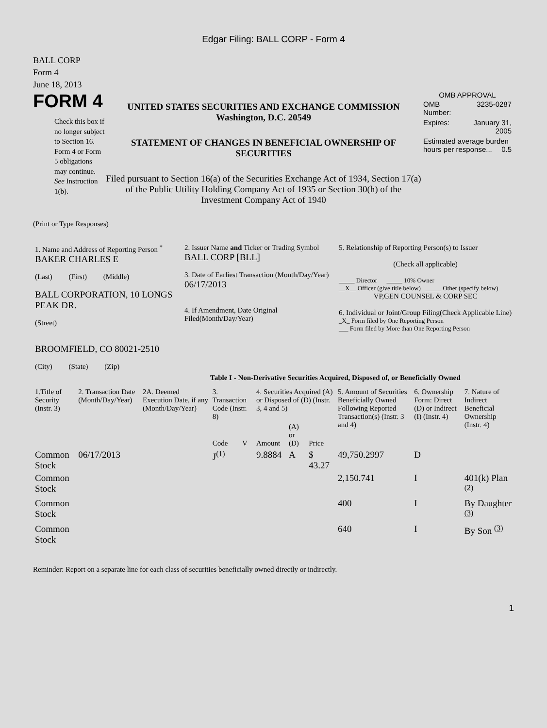Edgar Filing: BALL CORP - Form 4
BALL CORP
Form 4
June 18, 2013
FORM 4
Check this box if no longer subject to Section 16. Form 4 or Form 5 obligations may continue. See Instruction 1(b).
UNITED STATES SECURITIES AND EXCHANGE COMMISSION
Washington, D.C. 20549
STATEMENT OF CHANGES IN BENEFICIAL OWNERSHIP OF SECURITIES
Filed pursuant to Section 16(a) of the Securities Exchange Act of 1934, Section 17(a) of the Public Utility Holding Company Act of 1935 or Section 30(h) of the Investment Company Act of 1940
OMB APPROVAL
| OMB Number: | 3235-0287 |
| Expires: | January 31, 2005 |
| Estimated average burden hours per response... 0.5 | |
(Print or Type Responses)
| 1. Name and Address of Reporting Person <sup>*</sup> BAKER CHARLES E (Last) (First) (Middle) BALL CORPORATION, 10 LONGS PEAK DR. (Street) BROOMFIELD, CO 80021-2510 (City) (State) (Zip) | 2. Issuer Name and Ticker or Trading Symbol BALL CORP [BLL] 3. Date of Earliest Transaction (Month/Day/Year) 06/17/2013 4. If Amendment, Date Original Filed(Month/Day/Year) | 5. Relationship of Reporting Person(s) to Issuer (Check all applicable) _____ Director _____ 10% Owner __X__ Officer (give title below) _____ Other (specify below) VP,GEN COUNSEL & CORP SEC 6. Individual or Joint/Group Filing(Check Applicable Line) _X_ Form filed by One Reporting Person ___ Form filed by More than One Reporting Person |
Table I - Non-Derivative Securities Acquired, Disposed of, or Beneficially Owned
| 1.Title of Security (Instr. 3) | 2. Transaction Date (Month/Day/Year) | 2A. Deemed Execution Date, if any (Month/Day/Year) | 3. Transaction Code (Instr. 8) | | 4. Securities Acquired (A) or Disposed of (D) (Instr. 3, 4 and 5) | | | 5. Amount of Securities Beneficially Owned Following Reported Transaction(s) (Instr. 3 and 4) | 6. Ownership Form: Direct (D) or Indirect (I) (Instr. 4) | 7. Nature of Indirect Beneficial Ownership (Instr. 4) |
| --- | --- | --- | --- | --- | --- | --- | --- | --- | --- | --- |
| | | | Code | V | Amount | (A) or (D) | Price | | | |
| Common Stock | 06/17/2013 | | J<sup>(1)</sup> | | 9.8884 | A | $ 43.27 | 49,750.2997 | D | |
| Common Stock | | | | | | | | 2,150.741 | I | 401(k) Plan <sup>(2)</sup> |
| Common Stock | | | | | | | | 400 | I | By Daughter <sup>(3)</sup> |
| Common Stock | | | | | | | | 640 | I | By Son <sup>(3)</sup> |
Reminder: Report on a separate line for each class of securities beneficially owned directly or indirectly.
1